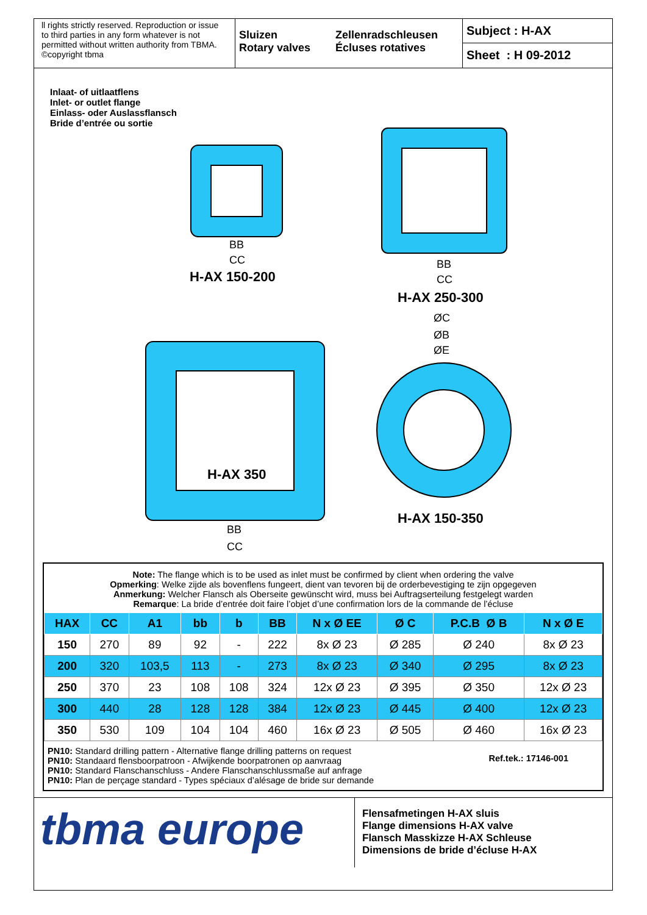ll rights strictly reserved. Reproduction or issue to third parties in any form whatever is not permitted without written authority from TBMA. ©copyright tbma
Sluizen
Rotary valves
Zellenradschleusen
Écluses rotatives
Subject : H-AX
Sheet : H 09-2012
Inlaat- of uitlaatflens
Inlet- or outlet flange
Einlass- oder Auslassflansch
Bride d’entrée ou sortie
H-AX 150-200
H-AX 250-300
H-AX 350
H-AX 150-350
BB
CC
BB
CC
BB
CC
ØC
ØB
ØE
Note: The flange which is to be used as inlet must be confirmed by client when ordering the valve
Opmerking: Welke zijde als bovenflens fungeert, dient van tevoren bij de orderbevestiging te zijn opgegeven
Anmerkung: Welcher Flansch als Oberseite gewünscht wird, muss bei Auftragserteilung festgelegt warden
Remarque: La bride d’entrée doit faire l’objet d’une confirmation lors de la commande de l’écluse
| HAX | CC | A1 | bb | b | BB | N x Ø EE | Ø C | P.C.B Ø B | N x Ø E |
| --- | --- | --- | --- | --- | --- | --- | --- | --- | --- |
| 150 | 270 | 89 | 92 | - | 222 | 8x Ø 23 | Ø 285 | Ø 240 | 8x Ø 23 |
| 200 | 320 | 103,5 | 113 | - | 273 | 8x Ø 23 | Ø 340 | Ø 295 | 8x Ø 23 |
| 250 | 370 | 23 | 108 | 108 | 324 | 12x Ø 23 | Ø 395 | Ø 350 | 12x Ø 23 |
| 300 | 440 | 28 | 128 | 128 | 384 | 12x Ø 23 | Ø 445 | Ø 400 | 12x Ø 23 |
| 350 | 530 | 109 | 104 | 104 | 460 | 16x Ø 23 | Ø 505 | Ø 460 | 16x Ø 23 |
PN10: Standard drilling pattern - Alternative flange drilling patterns on request
PN10: Standaard flensboorpatroon - Afwijkende boorpatronen op aanvraag
PN10: Standard Flanschanschluss - Andere Flanschanschlussmaße auf anfrage
PN10: Plan de perçage standard - Types spéciaux d’alésage de bride sur demande
Ref.tek.: 17146-001
tbma europe
Flensafmetingen H-AX sluis
Flange dimensions H-AX valve
Flansch Masskizze H-AX Schleuse
Dimensions de bride d’écluse H-AX